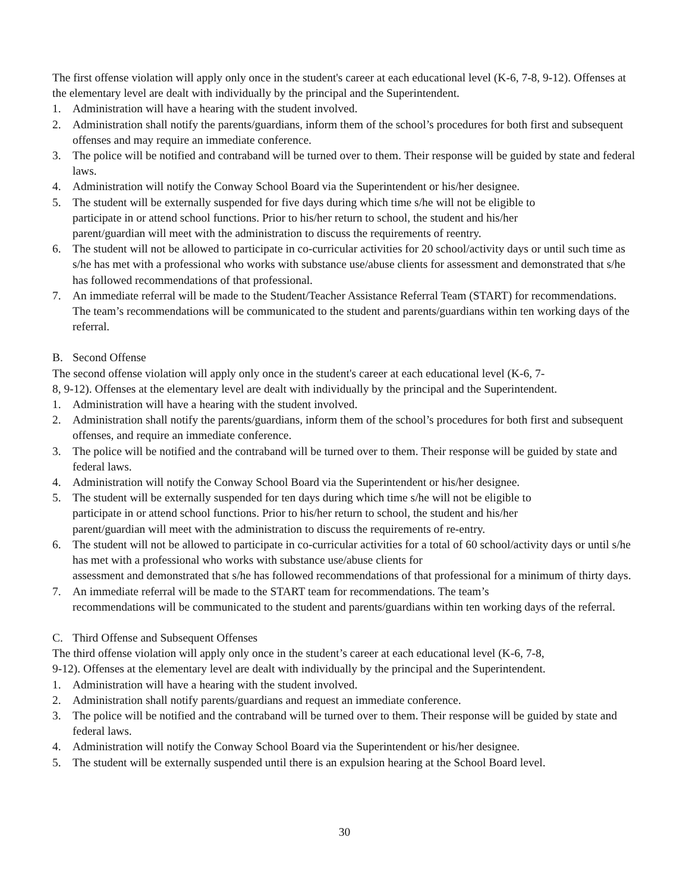The first offense violation will apply only once in the student's career at each educational level (K-6, 7-8, 9-12). Offenses at the elementary level are dealt with individually by the principal and the Superintendent.
1. Administration will have a hearing with the student involved.
2. Administration shall notify the parents/guardians, inform them of the school’s procedures for both first and subsequent offenses and may require an immediate conference.
3. The police will be notified and contraband will be turned over to them. Their response will be guided by state and federal laws.
4. Administration will notify the Conway School Board via the Superintendent or his/her designee.
5. The student will be externally suspended for five days during which time s/he will not be eligible to
participate in or attend school functions. Prior to his/her return to school, the student and his/her
parent/guardian will meet with the administration to discuss the requirements of reentry.
6. The student will not be allowed to participate in co-curricular activities for 20 school/activity days or until such time as s/he has met with a professional who works with substance use/abuse clients for assessment and demonstrated that s/he has followed recommendations of that professional.
7. An immediate referral will be made to the Student/Teacher Assistance Referral Team (START) for recommendations. The team’s recommendations will be communicated to the student and parents/guardians within ten working days of the referral.
B. Second Offense
The second offense violation will apply only once in the student's career at each educational level (K-6, 7-
8, 9-12). Offenses at the elementary level are dealt with individually by the principal and the Superintendent.
1. Administration will have a hearing with the student involved.
2. Administration shall notify the parents/guardians, inform them of the school’s procedures for both first and subsequent offenses, and require an immediate conference.
3. The police will be notified and the contraband will be turned over to them. Their response will be guided by state and federal laws.
4. Administration will notify the Conway School Board via the Superintendent or his/her designee.
5. The student will be externally suspended for ten days during which time s/he will not be eligible to
participate in or attend school functions. Prior to his/her return to school, the student and his/her
parent/guardian will meet with the administration to discuss the requirements of re-entry.
6. The student will not be allowed to participate in co-curricular activities for a total of 60 school/activity days or until s/he has met with a professional who works with substance use/abuse clients for
assessment and demonstrated that s/he has followed recommendations of that professional for a minimum of thirty days.
7. An immediate referral will be made to the START team for recommendations. The team’s
recommendations will be communicated to the student and parents/guardians within ten working days of the referral.
C. Third Offense and Subsequent Offenses
The third offense violation will apply only once in the student’s career at each educational level (K-6, 7-8,
9-12). Offenses at the elementary level are dealt with individually by the principal and the Superintendent.
1. Administration will have a hearing with the student involved.
2. Administration shall notify parents/guardians and request an immediate conference.
3. The police will be notified and the contraband will be turned over to them. Their response will be guided by state and federal laws.
4. Administration will notify the Conway School Board via the Superintendent or his/her designee.
5. The student will be externally suspended until there is an expulsion hearing at the School Board level.
30